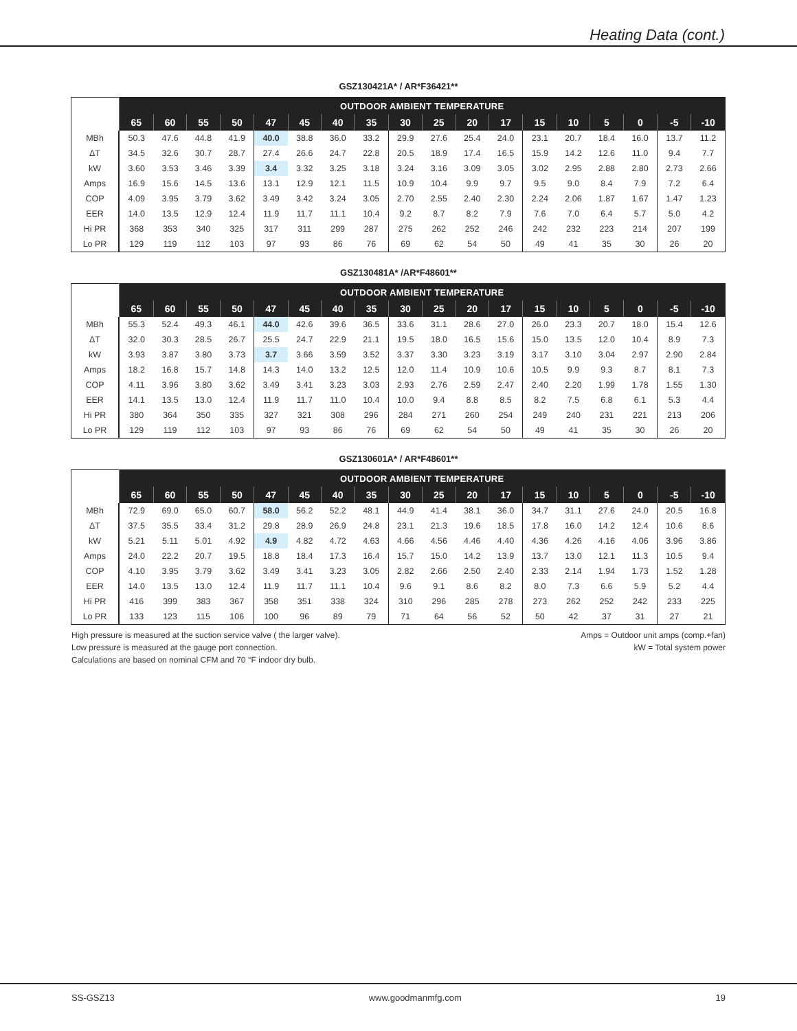Heating Data (cont.)
GSZ130421A* / AR*F36421**
| | OUTDOOR AMBIENT TEMPERATURE | | | | | | | | | | | | | | | | | |
| --- | --- | --- | --- | --- | --- | --- | --- | --- | --- | --- | --- | --- | --- | --- | --- | --- | --- | --- |
| | 65 | 60 | 55 | 50 | 47 | 45 | 40 | 35 | 30 | 25 | 20 | 17 | 15 | 10 | 5 | 0 | -5 | -10 |
| MBh | 50.3 | 47.6 | 44.8 | 41.9 | 40.0 | 38.8 | 36.0 | 33.2 | 29.9 | 27.6 | 25.4 | 24.0 | 23.1 | 20.7 | 18.4 | 16.0 | 13.7 | 11.2 |
| ΔT | 34.5 | 32.6 | 30.7 | 28.7 | 27.4 | 26.6 | 24.7 | 22.8 | 20.5 | 18.9 | 17.4 | 16.5 | 15.9 | 14.2 | 12.6 | 11.0 | 9.4 | 7.7 |
| kW | 3.60 | 3.53 | 3.46 | 3.39 | 3.4 | 3.32 | 3.25 | 3.18 | 3.24 | 3.16 | 3.09 | 3.05 | 3.02 | 2.95 | 2.88 | 2.80 | 2.73 | 2.66 |
| Amps | 16.9 | 15.6 | 14.5 | 13.6 | 13.1 | 12.9 | 12.1 | 11.5 | 10.9 | 10.4 | 9.9 | 9.7 | 9.5 | 9.0 | 8.4 | 7.9 | 7.2 | 6.4 |
| COP | 4.09 | 3.95 | 3.79 | 3.62 | 3.49 | 3.42 | 3.24 | 3.05 | 2.70 | 2.55 | 2.40 | 2.30 | 2.24 | 2.06 | 1.87 | 1.67 | 1.47 | 1.23 |
| EER | 14.0 | 13.5 | 12.9 | 12.4 | 11.9 | 11.7 | 11.1 | 10.4 | 9.2 | 8.7 | 8.2 | 7.9 | 7.6 | 7.0 | 6.4 | 5.7 | 5.0 | 4.2 |
| Hi PR | 368 | 353 | 340 | 325 | 317 | 311 | 299 | 287 | 275 | 262 | 252 | 246 | 242 | 232 | 223 | 214 | 207 | 199 |
| Lo PR | 129 | 119 | 112 | 103 | 97 | 93 | 86 | 76 | 69 | 62 | 54 | 50 | 49 | 41 | 35 | 30 | 26 | 20 |
GSZ130481A* /AR*F48601**
| | OUTDOOR AMBIENT TEMPERATURE | | | | | | | | | | | | | | | | | |
| --- | --- | --- | --- | --- | --- | --- | --- | --- | --- | --- | --- | --- | --- | --- | --- | --- | --- | --- |
| | 65 | 60 | 55 | 50 | 47 | 45 | 40 | 35 | 30 | 25 | 20 | 17 | 15 | 10 | 5 | 0 | -5 | -10 |
| MBh | 55.3 | 52.4 | 49.3 | 46.1 | 44.0 | 42.6 | 39.6 | 36.5 | 33.6 | 31.1 | 28.6 | 27.0 | 26.0 | 23.3 | 20.7 | 18.0 | 15.4 | 12.6 |
| ΔT | 32.0 | 30.3 | 28.5 | 26.7 | 25.5 | 24.7 | 22.9 | 21.1 | 19.5 | 18.0 | 16.5 | 15.6 | 15.0 | 13.5 | 12.0 | 10.4 | 8.9 | 7.3 |
| kW | 3.93 | 3.87 | 3.80 | 3.73 | 3.7 | 3.66 | 3.59 | 3.52 | 3.37 | 3.30 | 3.23 | 3.19 | 3.17 | 3.10 | 3.04 | 2.97 | 2.90 | 2.84 |
| Amps | 18.2 | 16.8 | 15.7 | 14.8 | 14.3 | 14.0 | 13.2 | 12.5 | 12.0 | 11.4 | 10.9 | 10.6 | 10.5 | 9.9 | 9.3 | 8.7 | 8.1 | 7.3 |
| COP | 4.11 | 3.96 | 3.80 | 3.62 | 3.49 | 3.41 | 3.23 | 3.03 | 2.93 | 2.76 | 2.59 | 2.47 | 2.40 | 2.20 | 1.99 | 1.78 | 1.55 | 1.30 |
| EER | 14.1 | 13.5 | 13.0 | 12.4 | 11.9 | 11.7 | 11.0 | 10.4 | 10.0 | 9.4 | 8.8 | 8.5 | 8.2 | 7.5 | 6.8 | 6.1 | 5.3 | 4.4 |
| Hi PR | 380 | 364 | 350 | 335 | 327 | 321 | 308 | 296 | 284 | 271 | 260 | 254 | 249 | 240 | 231 | 221 | 213 | 206 |
| Lo PR | 129 | 119 | 112 | 103 | 97 | 93 | 86 | 76 | 69 | 62 | 54 | 50 | 49 | 41 | 35 | 30 | 26 | 20 |
GSZ130601A* / AR*F48601**
| | OUTDOOR AMBIENT TEMPERATURE | | | | | | | | | | | | | | | | | |
| --- | --- | --- | --- | --- | --- | --- | --- | --- | --- | --- | --- | --- | --- | --- | --- | --- | --- | --- |
| | 65 | 60 | 55 | 50 | 47 | 45 | 40 | 35 | 30 | 25 | 20 | 17 | 15 | 10 | 5 | 0 | -5 | -10 |
| MBh | 72.9 | 69.0 | 65.0 | 60.7 | 58.0 | 56.2 | 52.2 | 48.1 | 44.9 | 41.4 | 38.1 | 36.0 | 34.7 | 31.1 | 27.6 | 24.0 | 20.5 | 16.8 |
| ΔT | 37.5 | 35.5 | 33.4 | 31.2 | 29.8 | 28.9 | 26.9 | 24.8 | 23.1 | 21.3 | 19.6 | 18.5 | 17.8 | 16.0 | 14.2 | 12.4 | 10.6 | 8.6 |
| kW | 5.21 | 5.11 | 5.01 | 4.92 | 4.9 | 4.82 | 4.72 | 4.63 | 4.66 | 4.56 | 4.46 | 4.40 | 4.36 | 4.26 | 4.16 | 4.06 | 3.96 | 3.86 |
| Amps | 24.0 | 22.2 | 20.7 | 19.5 | 18.8 | 18.4 | 17.3 | 16.4 | 15.7 | 15.0 | 14.2 | 13.9 | 13.7 | 13.0 | 12.1 | 11.3 | 10.5 | 9.4 |
| COP | 4.10 | 3.95 | 3.79 | 3.62 | 3.49 | 3.41 | 3.23 | 3.05 | 2.82 | 2.66 | 2.50 | 2.40 | 2.33 | 2.14 | 1.94 | 1.73 | 1.52 | 1.28 |
| EER | 14.0 | 13.5 | 13.0 | 12.4 | 11.9 | 11.7 | 11.1 | 10.4 | 9.6 | 9.1 | 8.6 | 8.2 | 8.0 | 7.3 | 6.6 | 5.9 | 5.2 | 4.4 |
| Hi PR | 416 | 399 | 383 | 367 | 358 | 351 | 338 | 324 | 310 | 296 | 285 | 278 | 273 | 262 | 252 | 242 | 233 | 225 |
| Lo PR | 133 | 123 | 115 | 106 | 100 | 96 | 89 | 79 | 71 | 64 | 56 | 52 | 50 | 42 | 37 | 31 | 27 | 21 |
High pressure is measured at the suction service valve ( the larger valve).
Low pressure is measured at the gauge port connection.
Calculations are based on nominal CFM and 70 °F indoor dry bulb.
Amps = Outdoor unit amps (comp.+fan)
kW = Total system power
SS-GSZ13 www.goodmanmfg.com 19